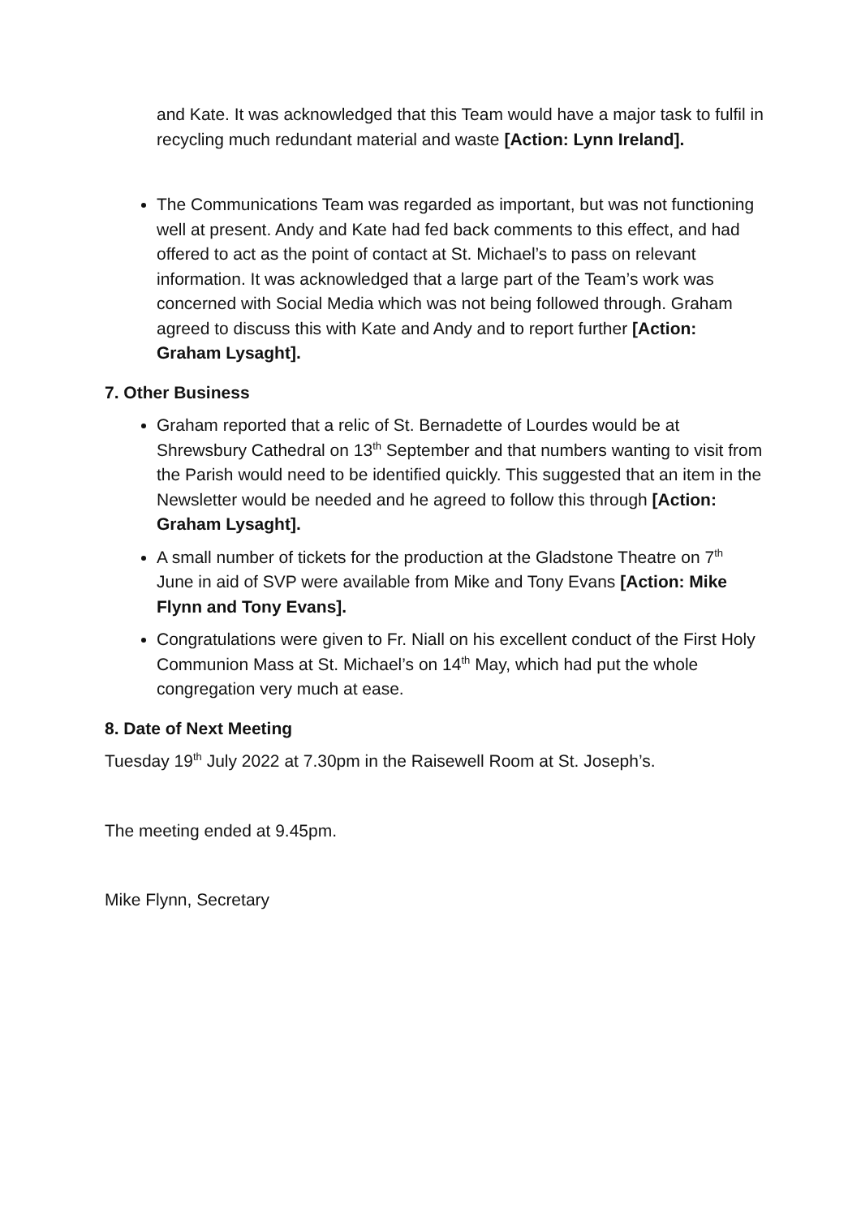and Kate. It was acknowledged that this Team would have a major task to fulfil in recycling much redundant material and waste [Action: Lynn Ireland].
The Communications Team was regarded as important, but was not functioning well at present. Andy and Kate had fed back comments to this effect, and had offered to act as the point of contact at St. Michael’s to pass on relevant information. It was acknowledged that a large part of the Team’s work was concerned with Social Media which was not being followed through. Graham agreed to discuss this with Kate and Andy and to report further [Action: Graham Lysaght].
7. Other Business
Graham reported that a relic of St. Bernadette of Lourdes would be at Shrewsbury Cathedral on 13<sup>th</sup> September and that numbers wanting to visit from the Parish would need to be identified quickly. This suggested that an item in the Newsletter would be needed and he agreed to follow this through [Action: Graham Lysaght].
A small number of tickets for the production at the Gladstone Theatre on 7<sup>th</sup> June in aid of SVP were available from Mike and Tony Evans [Action: Mike Flynn and Tony Evans].
Congratulations were given to Fr. Niall on his excellent conduct of the First Holy Communion Mass at St. Michael’s on 14<sup>th</sup> May, which had put the whole congregation very much at ease.
8. Date of Next Meeting
Tuesday 19<sup>th</sup> July 2022 at 7.30pm in the Raisewell Room at St. Joseph’s.
The meeting ended at 9.45pm.
Mike Flynn, Secretary